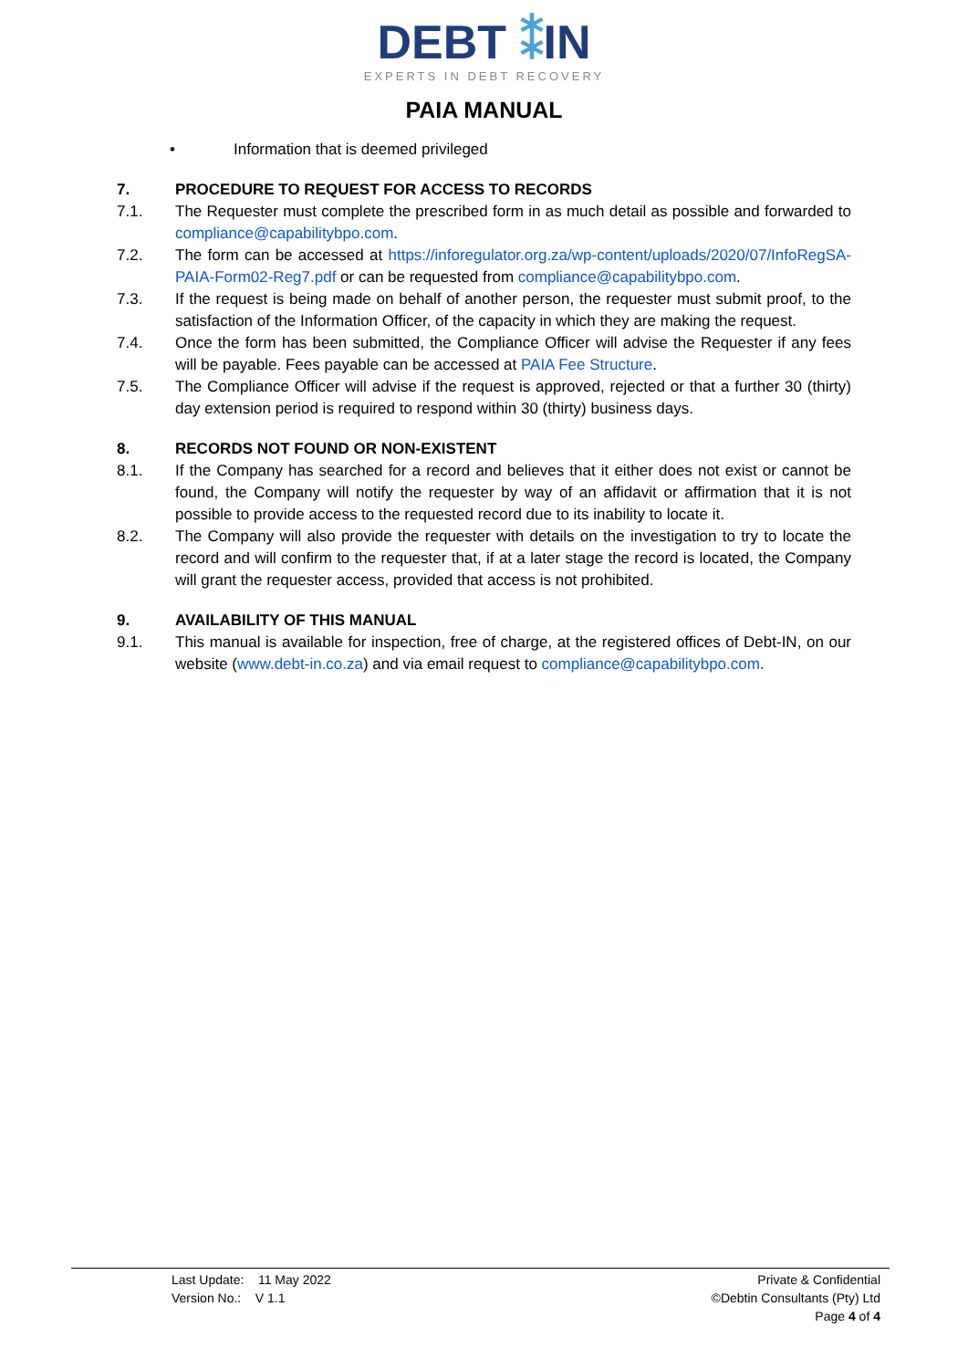DEBT ⁑IN
EXPERTS IN DEBT RECOVERY
PAIA MANUAL
• Information that is deemed privileged
7. PROCEDURE TO REQUEST FOR ACCESS TO RECORDS
7.1. The Requester must complete the prescribed form in as much detail as possible and forwarded to compliance@capabilitybpo.com.
7.2. The form can be accessed at https://inforegulator.org.za/wp-content/uploads/2020/07/InfoRegSA-PAIA-Form02-Reg7.pdf or can be requested from compliance@capabilitybpo.com.
7.3. If the request is being made on behalf of another person, the requester must submit proof, to the satisfaction of the Information Officer, of the capacity in which they are making the request.
7.4. Once the form has been submitted, the Compliance Officer will advise the Requester if any fees will be payable. Fees payable can be accessed at PAIA Fee Structure.
7.5. The Compliance Officer will advise if the request is approved, rejected or that a further 30 (thirty) day extension period is required to respond within 30 (thirty) business days.
8. RECORDS NOT FOUND OR NON-EXISTENT
8.1. If the Company has searched for a record and believes that it either does not exist or cannot be found, the Company will notify the requester by way of an affidavit or affirmation that it is not possible to provide access to the requested record due to its inability to locate it.
8.2. The Company will also provide the requester with details on the investigation to try to locate the record and will confirm to the requester that, if at a later stage the record is located, the Company will grant the requester access, provided that access is not prohibited.
9. AVAILABILITY OF THIS MANUAL
9.1. This manual is available for inspection, free of charge, at the registered offices of Debt-IN, on our website (www.debt-in.co.za) and via email request to compliance@capabilitybpo.com.
Last Update: 11 May 2022
Version No.: V 1.1
Private & Confidential
©Debtin Consultants (Pty) Ltd
Page 4 of 4